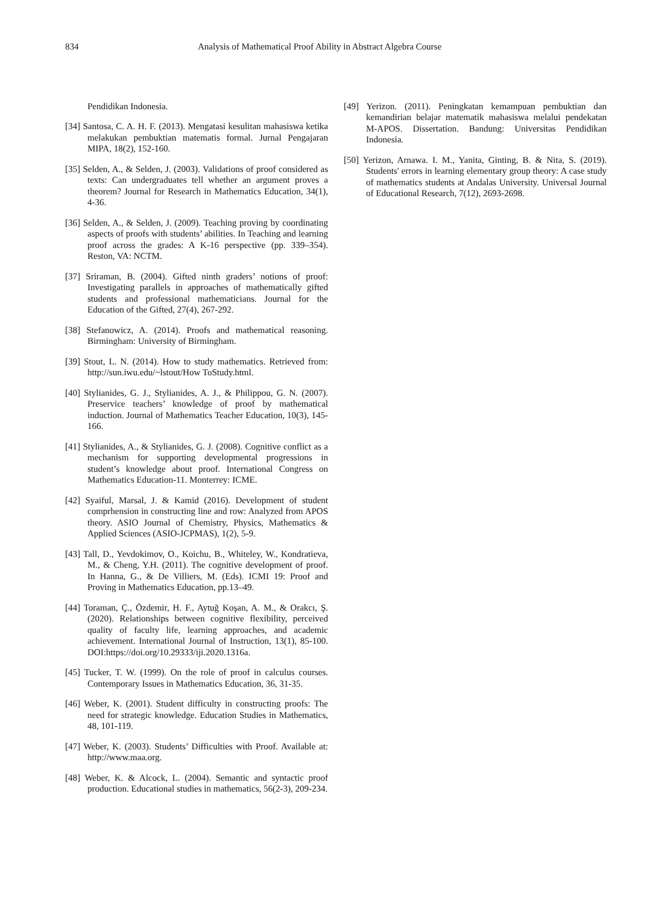834 Analysis of Mathematical Proof Ability in Abstract Algebra Course
Pendidikan Indonesia.
[34] Santosa, C. A. H. F. (2013). Mengatasi kesulitan mahasiswa ketika melakukan pembuktian matematis formal. Jurnal Pengajaran MIPA, 18(2), 152-160.
[35] Selden, A., & Selden, J. (2003). Validations of proof considered as texts: Can undergraduates tell whether an argument proves a theorem? Journal for Research in Mathematics Education, 34(1), 4-36.
[36] Selden, A., & Selden, J. (2009). Teaching proving by coordinating aspects of proofs with students’ abilities. In Teaching and learning proof across the grades: A K-16 perspective (pp. 339–354). Reston, VA: NCTM.
[37] Sriraman, B. (2004). Gifted ninth graders’ notions of proof: Investigating parallels in approaches of mathematically gifted students and professional mathematicians. Journal for the Education of the Gifted, 27(4), 267-292.
[38] Stefanowicz, A. (2014). Proofs and mathematical reasoning. Birmingham: University of Birmingham.
[39] Stout, L. N. (2014). How to study mathematics. Retrieved from: http://sun.iwu.edu/~lstout/How ToStudy.html.
[40] Stylianides, G. J., Stylianides, A. J., & Philippou, G. N. (2007). Preservice teachers’ knowledge of proof by mathematical induction. Journal of Mathematics Teacher Education, 10(3), 145-166.
[41] Stylianides, A., & Stylianides, G. J. (2008). Cognitive conflict as a mechanism for supporting developmental progressions in student’s knowledge about proof. International Congress on Mathematics Education-11. Monterrey: ICME.
[42] Syaiful, Marsal, J. & Kamid (2016). Development of student comprhension in constructing line and row: Analyzed from APOS theory. ASIO Journal of Chemistry, Physics, Mathematics & Applied Sciences (ASIO-JCPMAS), 1(2), 5-9.
[43] Tall, D., Yevdokimov, O., Koichu, B., Whiteley, W., Kondratieva, M., & Cheng, Y.H. (2011). The cognitive development of proof. In Hanna, G., & De Villiers, M. (Eds). ICMI 19: Proof and Proving in Mathematics Education, pp.13–49.
[44] Toraman, Ç., Özdemir, H. F., Aytuğ Koşan, A. M., & Orakcı, Ş. (2020). Relationships between cognitive flexibility, perceived quality of faculty life, learning approaches, and academic achievement. International Journal of Instruction, 13(1), 85-100. DOI:https://doi.org/10.29333/iji.2020.1316a.
[45] Tucker, T. W. (1999). On the role of proof in calculus courses. Contemporary Issues in Mathematics Education, 36, 31-35.
[46] Weber, K. (2001). Student difficulty in constructing proofs: The need for strategic knowledge. Education Studies in Mathematics, 48, 101-119.
[47] Weber, K. (2003). Students’ Difficulties with Proof. Available at: http://www.maa.org.
[48] Weber, K. & Alcock, L. (2004). Semantic and syntactic proof production. Educational studies in mathematics, 56(2-3), 209-234.
[49] Yerizon. (2011). Peningkatan kemampuan pembuktian dan kemandirian belajar matematik mahasiswa melalui pendekatan M-APOS. Dissertation. Bandung: Universitas Pendidikan Indonesia.
[50] Yerizon, Arnawa. I. M., Yanita, Ginting, B. & Nita, S. (2019). Students' errors in learning elementary group theory: A case study of mathematics students at Andalas University. Universal Journal of Educational Research, 7(12), 2693-2698.